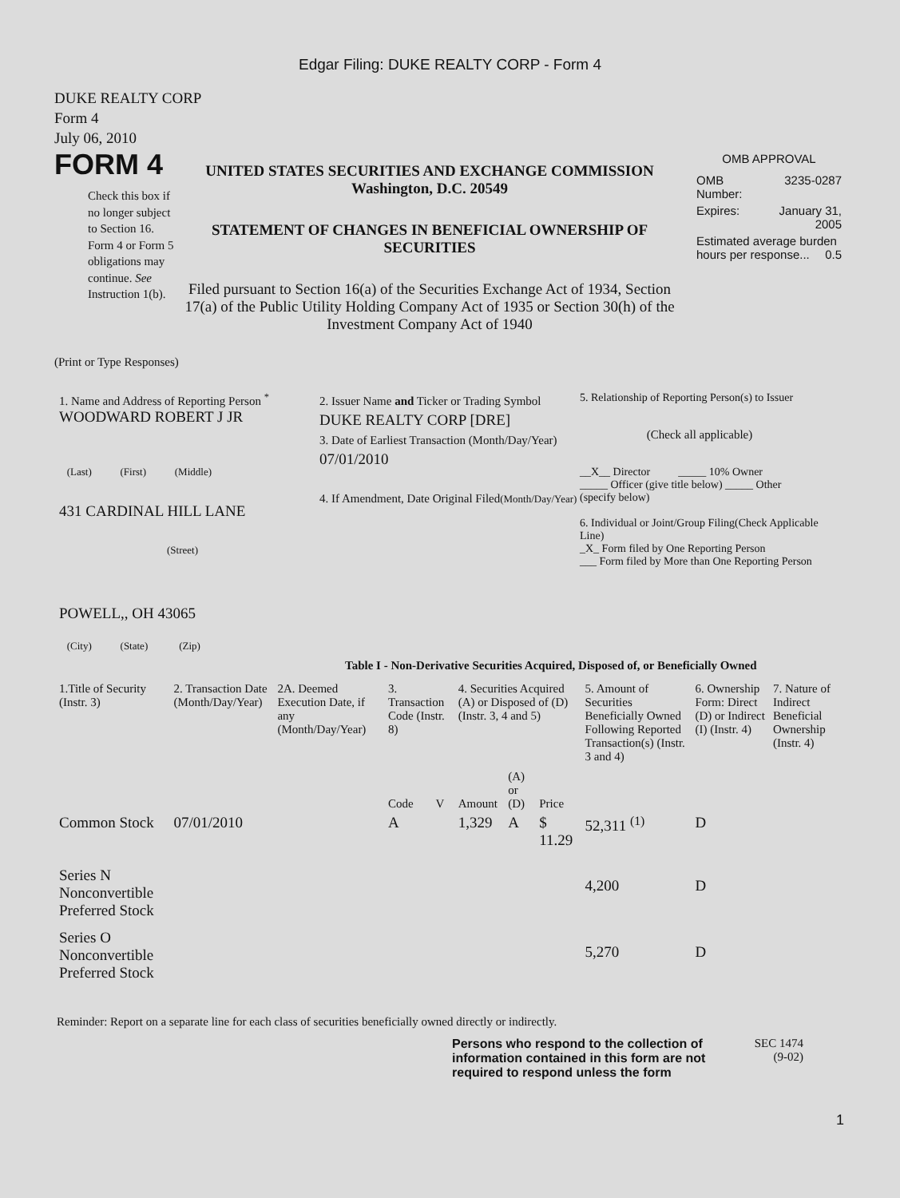Edgar Filing: DUKE REALTY CORP - Form 4
DUKE REALTY CORP
Form 4
July 06, 2010
FORM 4
Check this box if no longer subject to Section 16. Form 4 or Form 5 obligations may continue. See Instruction 1(b).
UNITED STATES SECURITIES AND EXCHANGE COMMISSION
Washington, D.C. 20549
STATEMENT OF CHANGES IN BENEFICIAL OWNERSHIP OF SECURITIES
Filed pursuant to Section 16(a) of the Securities Exchange Act of 1934, Section 17(a) of the Public Utility Holding Company Act of 1935 or Section 30(h) of the Investment Company Act of 1940
OMB APPROVAL
| OMB Number: | 3235-0287 |
| Expires: | January 31, 2005 |
| Estimated average burden hours per response... 0.5 | |
(Print or Type Responses)
1. Name and Address of Reporting Person <sup>*</sup>
WOODWARD ROBERT J JR
(Last) (First) (Middle)
431 CARDINAL HILL LANE
(Street)
POWELL,, OH 43065
(City) (State) (Zip)
2. Issuer Name and Ticker or Trading Symbol
DUKE REALTY CORP [DRE]
3. Date of Earliest Transaction (Month/Day/Year)
07/01/2010
4. If Amendment, Date Original Filed(Month/Day/Year)
5. Relationship of Reporting Person(s) to Issuer
(Check all applicable)
__X__ Director _____ 10% Owner
_____ Officer (give title below) _____ Other (specify below)
6. Individual or Joint/Group Filing(Check Applicable Line)
_X_ Form filed by One Reporting Person
___ Form filed by More than One Reporting Person
Table I - Non-Derivative Securities Acquired, Disposed of, or Beneficially Owned
| 1.Title of Security (Instr. 3) | 2. Transaction Date (Month/Day/Year) | 2A. Deemed Execution Date, if any (Month/Day/Year) | 3. Transaction Code (Instr. 8) | | 4. Securities Acquired (A) or Disposed of (D) (Instr. 3, 4 and 5) | | | 5. Amount of Securities Beneficially Owned Following Reported Transaction(s) (Instr. 3 and 4) | 6. Ownership Form: Direct (D) or Indirect (I) (Instr. 4) | 7. Nature of Indirect Beneficial Ownership (Instr. 4) |
| --- | --- | --- | --- | --- | --- | --- | --- | --- | --- | --- |
| | | | Code | V | Amount | (A) or (D) | Price | | | |
| Common Stock | 07/01/2010 | | A | | 1,329 | A | $ 11.29 | 52,311 <sup>(1)</sup> | D | |
| Series N Nonconvertible Preferred Stock | | | | | | | | 4,200 | D | |
| Series O Nonconvertible Preferred Stock | | | | | | | | 5,270 | D | |
Reminder: Report on a separate line for each class of securities beneficially owned directly or indirectly.
Persons who respond to the collection of information contained in this form are not required to respond unless the form
SEC 1474
(9-02)
1